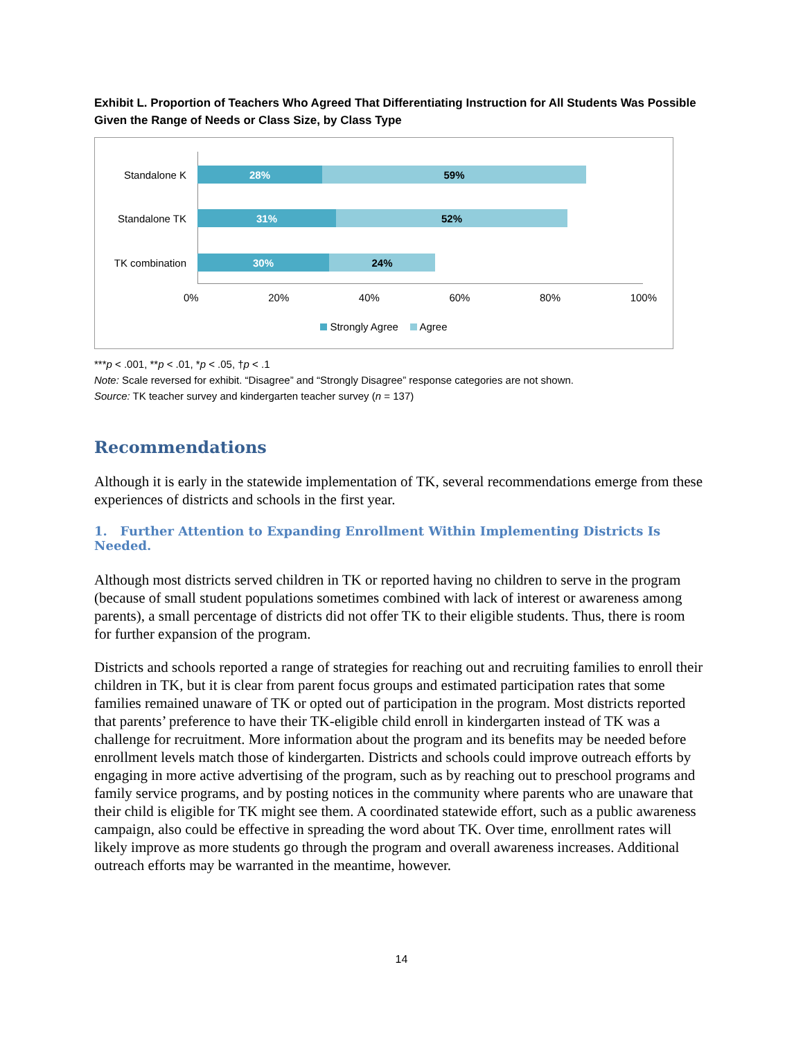Exhibit L. Proportion of Teachers Who Agreed That Differentiating Instruction for All Students Was Possible Given the Range of Needs or Class Size, by Class Type
Standalone K
28% 59%
Standalone TK
31% 52%
TK combination
30% 24%
0% 20% 40% 60% 80% 100%
Strongly Agree Agree
***p < .001, **p < .01, *p < .05, †p < .1
Note: Scale reversed for exhibit. “Disagree” and “Strongly Disagree” response categories are not shown.
Source: TK teacher survey and kindergarten teacher survey (n = 137)
Recommendations
Although it is early in the statewide implementation of TK, several recommendations emerge from these experiences of districts and schools in the first year.
1. Further Attention to Expanding Enrollment Within Implementing Districts Is Needed.
Although most districts served children in TK or reported having no children to serve in the program (because of small student populations sometimes combined with lack of interest or awareness among parents), a small percentage of districts did not offer TK to their eligible students. Thus, there is room for further expansion of the program.
Districts and schools reported a range of strategies for reaching out and recruiting families to enroll their children in TK, but it is clear from parent focus groups and estimated participation rates that some families remained unaware of TK or opted out of participation in the program. Most districts reported that parents’ preference to have their TK-eligible child enroll in kindergarten instead of TK was a challenge for recruitment. More information about the program and its benefits may be needed before enrollment levels match those of kindergarten. Districts and schools could improve outreach efforts by engaging in more active advertising of the program, such as by reaching out to preschool programs and family service programs, and by posting notices in the community where parents who are unaware that their child is eligible for TK might see them. A coordinated statewide effort, such as a public awareness campaign, also could be effective in spreading the word about TK. Over time, enrollment rates will likely improve as more students go through the program and overall awareness increases. Additional outreach efforts may be warranted in the meantime, however.
14